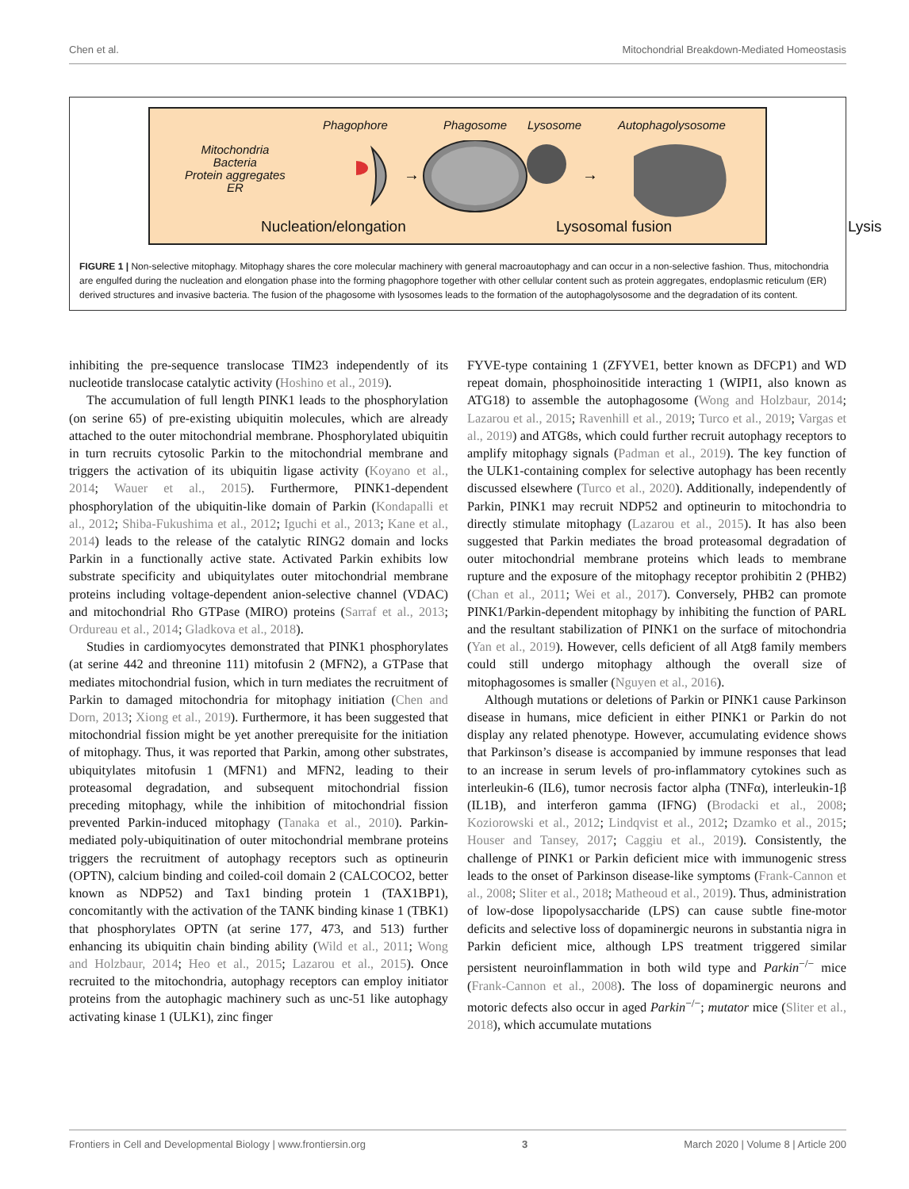Chen et al. Mitochondrial Breakdown-Mediated Homeostasis
Phagophore Phagosome Lysosome Autophagolysosome
Mitochondria
Bacteria
Protein aggregates
ER
→
→
Nucleation/elongation Lysosomal fusion Lysis
FIGURE 1 | Non-selective mitophagy. Mitophagy shares the core molecular machinery with general macroautophagy and can occur in a non-selective fashion. Thus, mitochondria are engulfed during the nucleation and elongation phase into the forming phagophore together with other cellular content such as protein aggregates, endoplasmic reticulum (ER) derived structures and invasive bacteria. The fusion of the phagosome with lysosomes leads to the formation of the autophagolysosome and the degradation of its content.
inhibiting the pre-sequence translocase TIM23 independently of its nucleotide translocase catalytic activity (Hoshino et al., 2019).
The accumulation of full length PINK1 leads to the phosphorylation (on serine 65) of pre-existing ubiquitin molecules, which are already attached to the outer mitochondrial membrane. Phosphorylated ubiquitin in turn recruits cytosolic Parkin to the mitochondrial membrane and triggers the activation of its ubiquitin ligase activity (Koyano et al., 2014; Wauer et al., 2015). Furthermore, PINK1-dependent phosphorylation of the ubiquitin-like domain of Parkin (Kondapalli et al., 2012; Shiba-Fukushima et al., 2012; Iguchi et al., 2013; Kane et al., 2014) leads to the release of the catalytic RING2 domain and locks Parkin in a functionally active state. Activated Parkin exhibits low substrate specificity and ubiquitylates outer mitochondrial membrane proteins including voltage-dependent anion-selective channel (VDAC) and mitochondrial Rho GTPase (MIRO) proteins (Sarraf et al., 2013; Ordureau et al., 2014; Gladkova et al., 2018).
Studies in cardiomyocytes demonstrated that PINK1 phosphorylates (at serine 442 and threonine 111) mitofusin 2 (MFN2), a GTPase that mediates mitochondrial fusion, which in turn mediates the recruitment of Parkin to damaged mitochondria for mitophagy initiation (Chen and Dorn, 2013; Xiong et al., 2019). Furthermore, it has been suggested that mitochondrial fission might be yet another prerequisite for the initiation of mitophagy. Thus, it was reported that Parkin, among other substrates, ubiquitylates mitofusin 1 (MFN1) and MFN2, leading to their proteasomal degradation, and subsequent mitochondrial fission preceding mitophagy, while the inhibition of mitochondrial fission prevented Parkin-induced mitophagy (Tanaka et al., 2010). Parkin-mediated poly-ubiquitination of outer mitochondrial membrane proteins triggers the recruitment of autophagy receptors such as optineurin (OPTN), calcium binding and coiled-coil domain 2 (CALCOCO2, better known as NDP52) and Tax1 binding protein 1 (TAX1BP1), concomitantly with the activation of the TANK binding kinase 1 (TBK1) that phosphorylates OPTN (at serine 177, 473, and 513) further enhancing its ubiquitin chain binding ability (Wild et al., 2011; Wong and Holzbaur, 2014; Heo et al., 2015; Lazarou et al., 2015). Once recruited to the mitochondria, autophagy receptors can employ initiator proteins from the autophagic machinery such as unc-51 like autophagy activating kinase 1 (ULK1), zinc finger
FYVE-type containing 1 (ZFYVE1, better known as DFCP1) and WD repeat domain, phosphoinositide interacting 1 (WIPI1, also known as ATG18) to assemble the autophagosome (Wong and Holzbaur, 2014; Lazarou et al., 2015; Ravenhill et al., 2019; Turco et al., 2019; Vargas et al., 2019) and ATG8s, which could further recruit autophagy receptors to amplify mitophagy signals (Padman et al., 2019). The key function of the ULK1-containing complex for selective autophagy has been recently discussed elsewhere (Turco et al., 2020). Additionally, independently of Parkin, PINK1 may recruit NDP52 and optineurin to mitochondria to directly stimulate mitophagy (Lazarou et al., 2015). It has also been suggested that Parkin mediates the broad proteasomal degradation of outer mitochondrial membrane proteins which leads to membrane rupture and the exposure of the mitophagy receptor prohibitin 2 (PHB2) (Chan et al., 2011; Wei et al., 2017). Conversely, PHB2 can promote PINK1/Parkin-dependent mitophagy by inhibiting the function of PARL and the resultant stabilization of PINK1 on the surface of mitochondria (Yan et al., 2019). However, cells deficient of all Atg8 family members could still undergo mitophagy although the overall size of mitophagosomes is smaller (Nguyen et al., 2016).
Although mutations or deletions of Parkin or PINK1 cause Parkinson disease in humans, mice deficient in either PINK1 or Parkin do not display any related phenotype. However, accumulating evidence shows that Parkinson’s disease is accompanied by immune responses that lead to an increase in serum levels of pro-inflammatory cytokines such as interleukin-6 (IL6), tumor necrosis factor alpha (TNFα), interleukin-1β (IL1B), and interferon gamma (IFNG) (Brodacki et al., 2008; Koziorowski et al., 2012; Lindqvist et al., 2012; Dzamko et al., 2015; Houser and Tansey, 2017; Caggiu et al., 2019). Consistently, the challenge of PINK1 or Parkin deficient mice with immunogenic stress leads to the onset of Parkinson disease-like symptoms (Frank-Cannon et al., 2008; Sliter et al., 2018; Matheoud et al., 2019). Thus, administration of low-dose lipopolysaccharide (LPS) can cause subtle fine-motor deficits and selective loss of dopaminergic neurons in substantia nigra in Parkin deficient mice, although LPS treatment triggered similar persistent neuroinflammation in both wild type and Parkin<sup>−/−</sup> mice (Frank-Cannon et al., 2008). The loss of dopaminergic neurons and motoric defects also occur in aged Parkin<sup>−/−</sup>; mutator mice (Sliter et al., 2018), which accumulate mutations
Frontiers in Cell and Developmental Biology | www.frontiersin.org 3 March 2020 | Volume 8 | Article 200